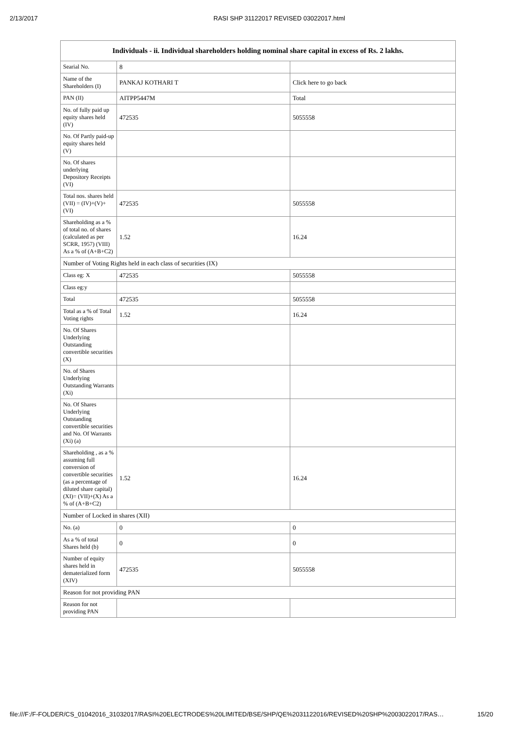2/13/2017 RASI SHP 31122017 REVISED 03022017.html
| Individuals - ii. Individual shareholders holding nominal share capital in excess of Rs. 2 lakhs. | | |
| --- | --- | --- |
| Searial No. | 8 | |
| Name of the Shareholders (I) | PANKAJ KOTHARI T | Click here to go back |
| PAN (II) | AITPP5447M | Total |
| No. of fully paid up equity shares held (IV) | 472535 | 5055558 |
| No. Of Partly paid-up equity shares held (V) | | |
| No. Of shares underlying Depository Receipts (VI) | | |
| Total nos. shares held (VII) = (IV)+(V)+ (VI) | 472535 | 5055558 |
| Shareholding as a % of total no. of shares (calculated as per SCRR, 1957) (VIII) As a % of (A+B+C2) | 1.52 | 16.24 |
| Number of Voting Rights held in each class of securities (IX) | | |
| Class eg: X | 472535 | 5055558 |
| Class eg:y | | |
| Total | 472535 | 5055558 |
| Total as a % of Total Voting rights | 1.52 | 16.24 |
| No. Of Shares Underlying Outstanding convertible securities (X) | | |
| No. of Shares Underlying Outstanding Warrants (Xi) | | |
| No. Of Shares Underlying Outstanding convertible securities and No. Of Warrants (Xi) (a) | | |
| Shareholding , as a % assuming full conversion of convertible securities (as a percentage of diluted share capital) (XI)= (VII)+(X) As a % of (A+B+C2) | 1.52 | 16.24 |
| Number of Locked in shares (XII) | | |
| No. (a) | 0 | 0 |
| As a % of total Shares held (b) | 0 | 0 |
| Number of equity shares held in dematerialized form (XIV) | 472535 | 5055558 |
| Reason for not providing PAN | | |
| Reason for not providing PAN | | |
file:///F:/F-FOLDER/CS_01042016_31032017/RASI%20ELECTRODES%20LIMITED/BSE/SHP/QE%2031122016/REVISED%20SHP%2003022017/RAS… 15/20